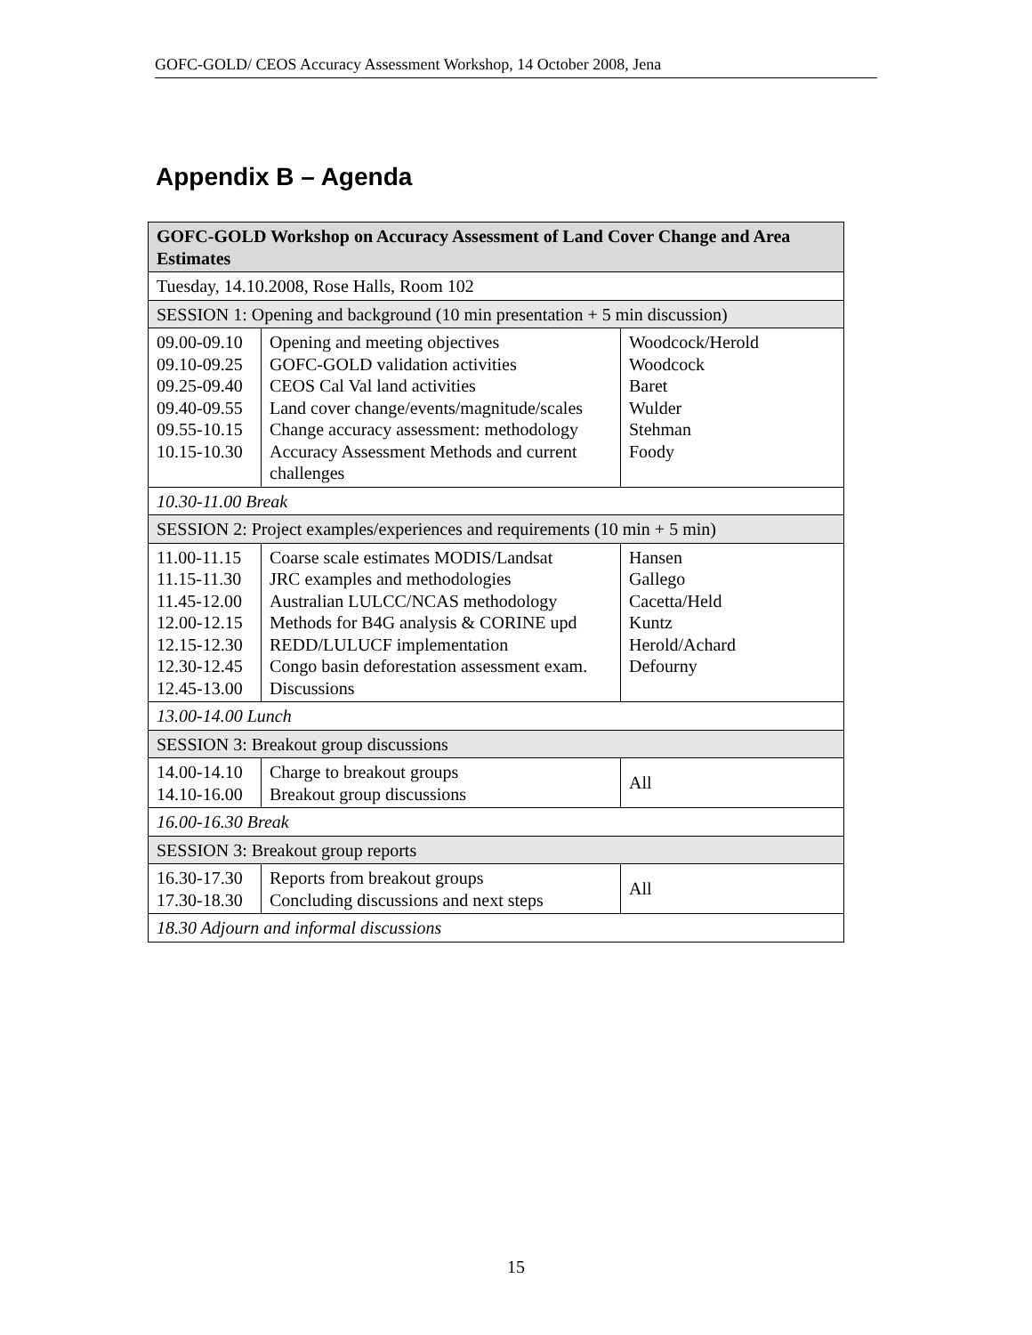GOFC-GOLD/ CEOS Accuracy Assessment Workshop, 14 October 2008, Jena
Appendix B – Agenda
| GOFC-GOLD Workshop on Accuracy Assessment of Land Cover Change and Area Estimates | | |
| --- | --- | --- |
| Tuesday, 14.10.2008, Rose Halls, Room 102 | | |
| SESSION 1: Opening and background (10 min presentation + 5 min discussion) | | |
| 09.00-09.10 09.10-09.25 09.25-09.40 09.40-09.55 09.55-10.15 10.15-10.30 | Opening and meeting objectives GOFC-GOLD validation activities CEOS Cal Val land activities Land cover change/events/magnitude/scales Change accuracy assessment: methodology Accuracy Assessment Methods and current challenges | Woodcock/Herold Woodcock Baret Wulder Stehman Foody |
| 10.30-11.00 Break | | |
| SESSION 2: Project examples/experiences and requirements (10 min + 5 min) | | |
| 11.00-11.15 11.15-11.30 11.45-12.00 12.00-12.15 12.15-12.30 12.30-12.45 12.45-13.00 | Coarse scale estimates MODIS/Landsat JRC examples and methodologies Australian LULCC/NCAS methodology Methods for B4G analysis & CORINE upd REDD/LULUCF implementation Congo basin deforestation assessment exam. Discussions | Hansen Gallego Cacetta/Held Kuntz Herold/Achard Defourny |
| 13.00-14.00 Lunch | | |
| SESSION 3: Breakout group discussions | | |
| 14.00-14.10 14.10-16.00 | Charge to breakout groups Breakout group discussions | All |
| 16.00-16.30 Break | | |
| SESSION 3: Breakout group reports | | |
| 16.30-17.30 17.30-18.30 | Reports from breakout groups Concluding discussions and next steps | All |
| 18.30 Adjourn and informal discussions | | |
15